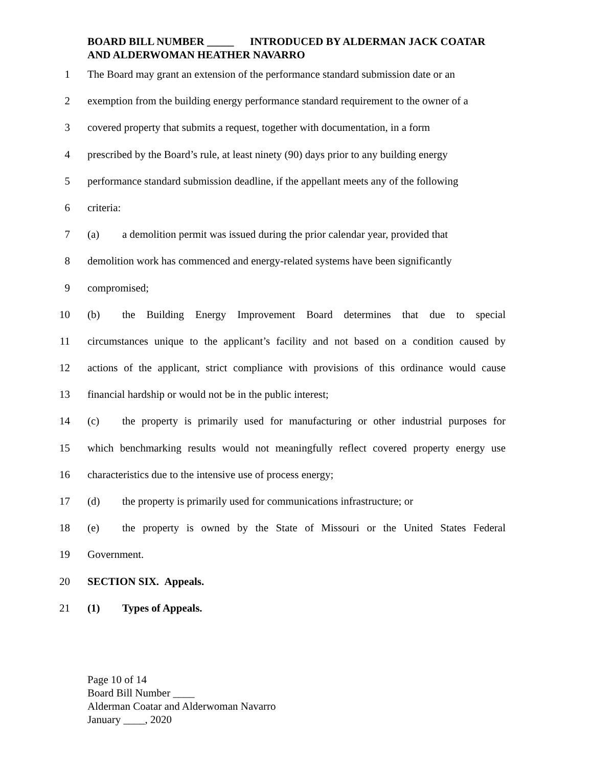BOARD BILL NUMBER _____ INTRODUCED BY ALDERMAN JACK COATAR AND ALDERWOMAN HEATHER NAVARRO
1 The Board may grant an extension of the performance standard submission date or an
2 exemption from the building energy performance standard requirement to the owner of a
3 covered property that submits a request, together with documentation, in a form
4 prescribed by the Board’s rule, at least ninety (90) days prior to any building energy
5 performance standard submission deadline, if the appellant meets any of the following
6 criteria:
7 (a) a demolition permit was issued during the prior calendar year, provided that
8 demolition work has commenced and energy-related systems have been significantly
9 compromised;
10 (b) the Building Energy Improvement Board determines that due to special
11 circumstances unique to the applicant’s facility and not based on a condition caused by
12 actions of the applicant, strict compliance with provisions of this ordinance would cause
13 financial hardship or would not be in the public interest;
14 (c) the property is primarily used for manufacturing or other industrial purposes for
15 which benchmarking results would not meaningfully reflect covered property energy use
16 characteristics due to the intensive use of process energy;
17 (d) the property is primarily used for communications infrastructure; or
18 (e) the property is owned by the State of Missouri or the United States Federal
19 Government.
20 SECTION SIX. Appeals.
21 (1) Types of Appeals.
Page 10 of 14
Board Bill Number ____
Alderman Coatar and Alderwoman Navarro
January ____, 2020